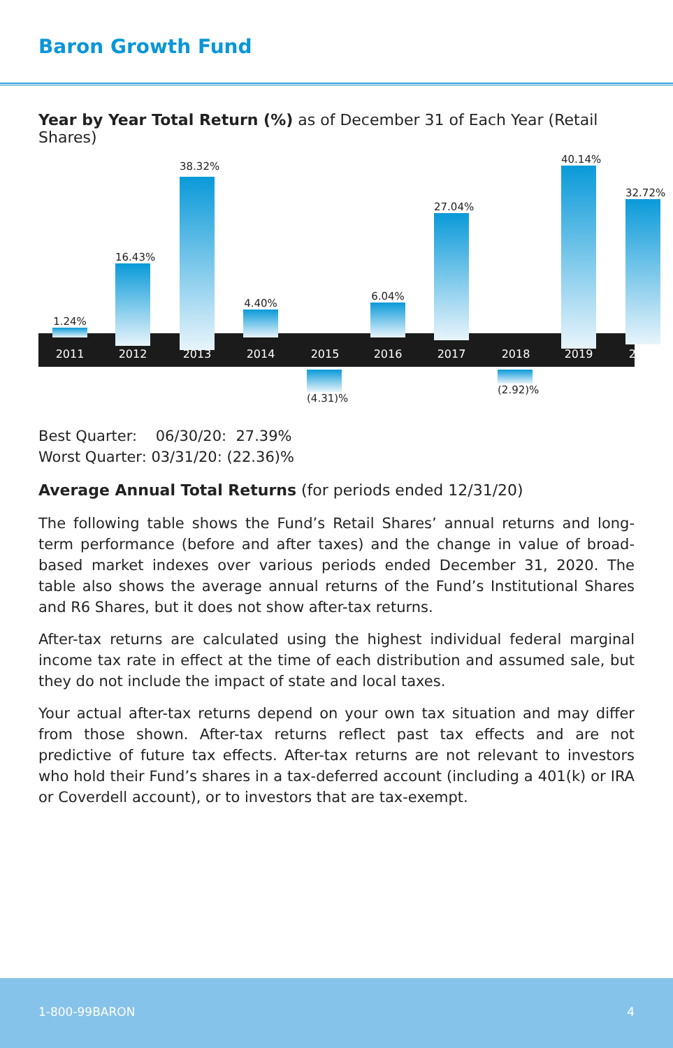Baron Growth Fund
Year by Year Total Return (%) as of December 31 of Each Year (Retail Shares)
1.24%
16.43%
38.32%
4.40%
(4.31)%
6.04%
27.04%
(2.92)%
40.14%
32.72%
2011 2012 2013 2014 2015 2016 2017 2018 2019 2020
Best Quarter: 06/30/20: 27.39%
Worst Quarter: 03/31/20: (22.36)%
Average Annual Total Returns (for periods ended 12/31/20)
The following table shows the Fund’s Retail Shares’ annual returns and long-term performance (before and after taxes) and the change in value of broad-based market indexes over various periods ended December 31, 2020. The table also shows the average annual returns of the Fund’s Institutional Shares and R6 Shares, but it does not show after-tax returns.
After-tax returns are calculated using the highest individual federal marginal income tax rate in effect at the time of each distribution and assumed sale, but they do not include the impact of state and local taxes.
Your actual after-tax returns depend on your own tax situation and may differ from those shown. After-tax returns reflect past tax effects and are not predictive of future tax effects. After-tax returns are not relevant to investors who hold their Fund’s shares in a tax-deferred account (including a 401(k) or IRA or Coverdell account), or to investors that are tax-exempt.
1-800-99BARON 4